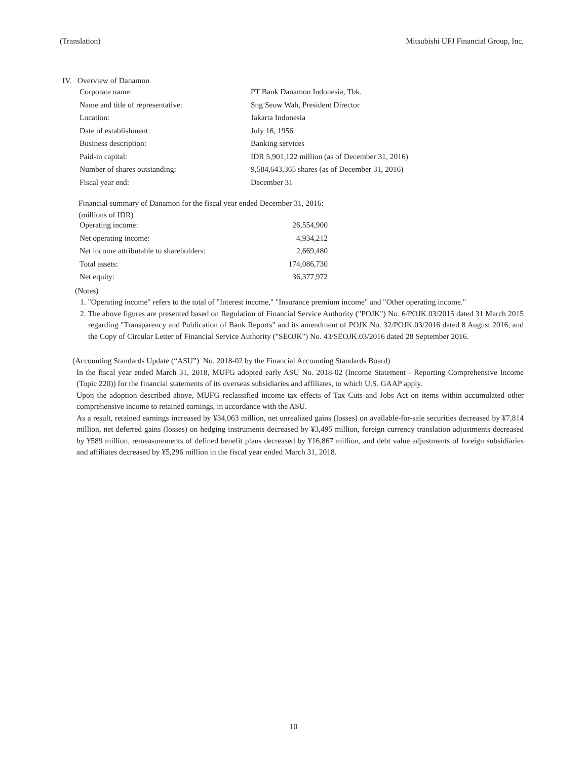(Translation) Mitsubishi UFJ Financial Group, Inc.
IV. Overview of Danamon
| Corporate name: | PT Bank Danamon Indonesia, Tbk. |
| Name and title of representative: | Sng Seow Wah, President Director |
| Location: | Jakarta Indonesia |
| Date of establishment: | July 16, 1956 |
| Business description: | Banking services |
| Paid-in capital: | IDR 5,901,122 million (as of December 31, 2016) |
| Number of shares outstanding: | 9,584,643,365 shares (as of December 31, 2016) |
| Fiscal year end: | December 31 |
Financial summary of Danamon for the fiscal year ended December 31, 2016:
(millions of IDR)
| Operating income: | 26,554,900 |
| Net operating income: | 4,934,212 |
| Net income attributable to shareholders: | 2,669,480 |
| Total assets: | 174,086,730 |
| Net equity: | 36,377,972 |
(Notes)
1. "Operating income" refers to the total of "Interest income," "Insurance premium income" and "Other operating income."
2. The above figures are presented based on Regulation of Financial Service Authority ("POJK") No. 6/POJK.03/2015 dated 31 March 2015 regarding "Transparency and Publication of Bank Reports" and its amendment of POJK No. 32/POJK.03/2016 dated 8 August 2016, and the Copy of Circular Letter of Financial Service Authority ("SEOJK") No. 43/SEOJK.03/2016 dated 28 September 2016.
(Accounting Standards Update (“ASU”) No. 2018-02 by the Financial Accounting Standards Board)
In the fiscal year ended March 31, 2018, MUFG adopted early ASU No. 2018-02 (Income Statement - Reporting Comprehensive Income (Topic 220)) for the financial statements of its overseas subsidiaries and affiliates, to which U.S. GAAP apply.
Upon the adoption described above, MUFG reclassified income tax effects of Tax Cuts and Jobs Act on items within accumulated other comprehensive income to retained earnings, in accordance with the ASU.
As a result, retained earnings increased by ¥34,063 million, net unrealized gains (losses) on available-for-sale securities decreased by ¥7,814 million, net deferred gains (losses) on hedging instruments decreased by ¥3,495 million, foreign currency translation adjustments decreased by ¥589 million, remeasurements of defined benefit plans decreased by ¥16,867 million, and debt value adjustments of foreign subsidiaries and affiliates decreased by ¥5,296 million in the fiscal year ended March 31, 2018.
10